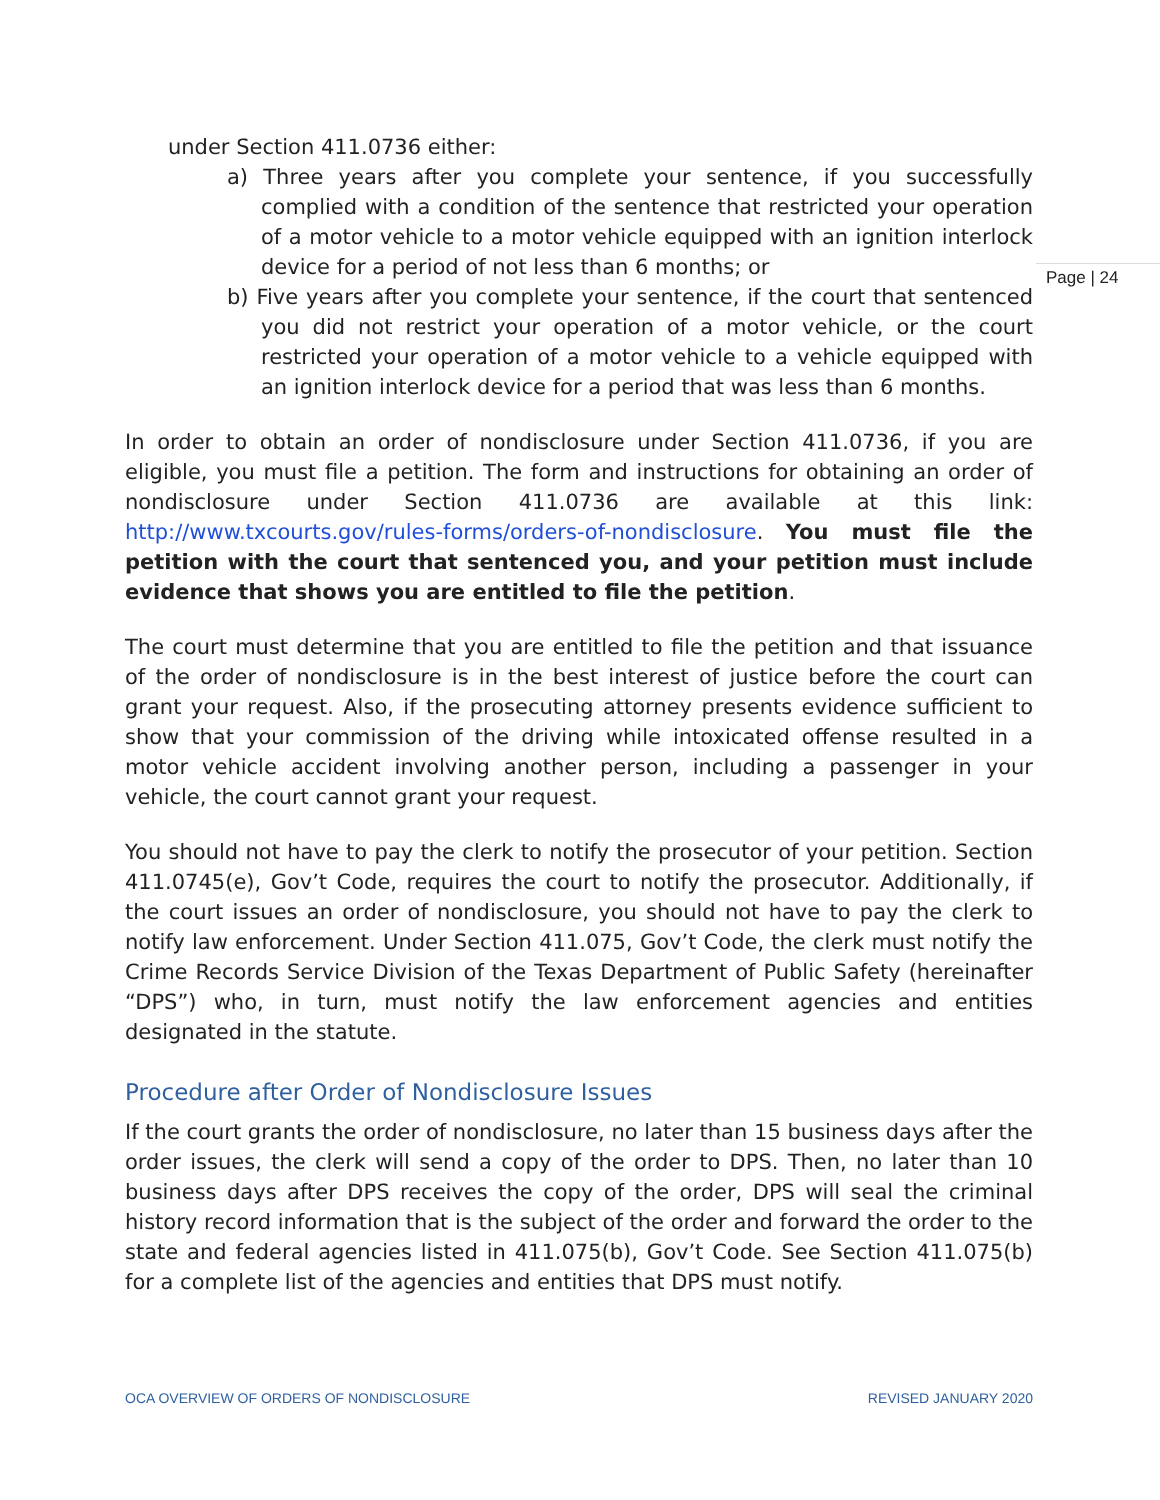Page | 24
under Section 411.0736 either:
a) Three years after you complete your sentence, if you successfully complied with a condition of the sentence that restricted your operation of a motor vehicle to a motor vehicle equipped with an ignition interlock device for a period of not less than 6 months; or
b) Five years after you complete your sentence, if the court that sentenced you did not restrict your operation of a motor vehicle, or the court restricted your operation of a motor vehicle to a vehicle equipped with an ignition interlock device for a period that was less than 6 months.
In order to obtain an order of nondisclosure under Section 411.0736, if you are eligible, you must file a petition. The form and instructions for obtaining an order of nondisclosure under Section 411.0736 are available at this link: http://www.txcourts.gov/rules-forms/orders-of-nondisclosure. You must file the petition with the court that sentenced you, and your petition must include evidence that shows you are entitled to file the petition.
The court must determine that you are entitled to file the petition and that issuance of the order of nondisclosure is in the best interest of justice before the court can grant your request. Also, if the prosecuting attorney presents evidence sufficient to show that your commission of the driving while intoxicated offense resulted in a motor vehicle accident involving another person, including a passenger in your vehicle, the court cannot grant your request.
You should not have to pay the clerk to notify the prosecutor of your petition. Section 411.0745(e), Gov’t Code, requires the court to notify the prosecutor. Additionally, if the court issues an order of nondisclosure, you should not have to pay the clerk to notify law enforcement. Under Section 411.075, Gov’t Code, the clerk must notify the Crime Records Service Division of the Texas Department of Public Safety (hereinafter “DPS”) who, in turn, must notify the law enforcement agencies and entities designated in the statute.
Procedure after Order of Nondisclosure Issues
If the court grants the order of nondisclosure, no later than 15 business days after the order issues, the clerk will send a copy of the order to DPS. Then, no later than 10 business days after DPS receives the copy of the order, DPS will seal the criminal history record information that is the subject of the order and forward the order to the state and federal agencies listed in 411.075(b), Gov’t Code. See Section 411.075(b) for a complete list of the agencies and entities that DPS must notify.
OCA OVERVIEW OF ORDERS OF NONDISCLOSURE REVISED JANUARY 2020